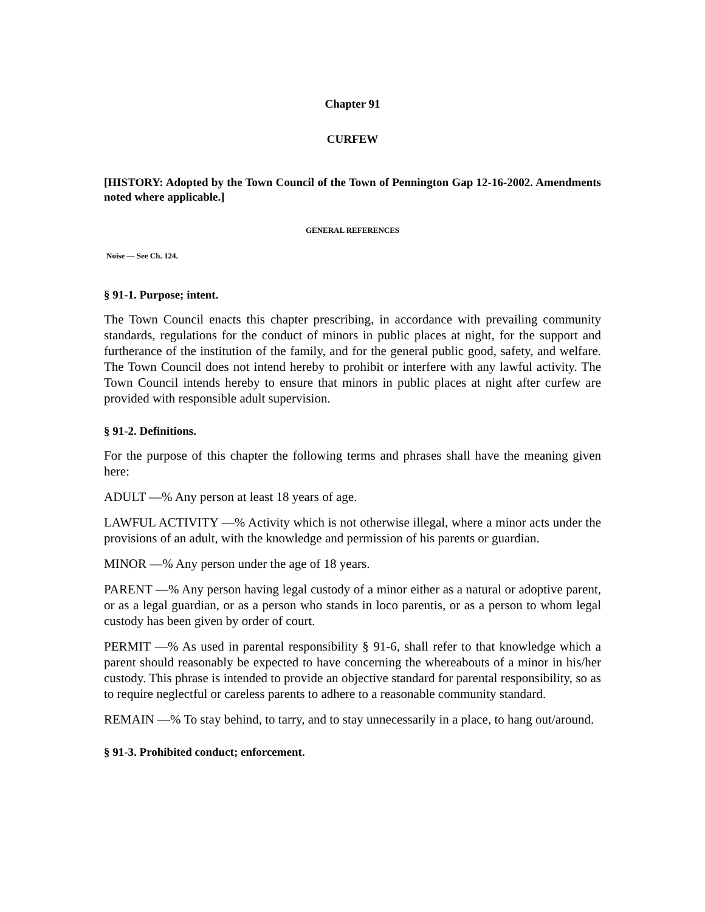Chapter 91
CURFEW
[HISTORY: Adopted by the Town Council of the Town of Pennington Gap 12-16-2002. Amendments noted where applicable.]
GENERAL REFERENCES
Noise — See Ch. 124.
§ 91-1. Purpose; intent.
The Town Council enacts this chapter prescribing, in accordance with prevailing community standards, regulations for the conduct of minors in public places at night, for the support and furtherance of the institution of the family, and for the general public good, safety, and welfare. The Town Council does not intend hereby to prohibit or interfere with any lawful activity. The Town Council intends hereby to ensure that minors in public places at night after curfew are provided with responsible adult supervision.
§ 91-2. Definitions.
For the purpose of this chapter the following terms and phrases shall have the meaning given here:
ADULT —% Any person at least 18 years of age.
LAWFUL ACTIVITY —% Activity which is not otherwise illegal, where a minor acts under the provisions of an adult, with the knowledge and permission of his parents or guardian.
MINOR —% Any person under the age of 18 years.
PARENT —% Any person having legal custody of a minor either as a natural or adoptive parent, or as a legal guardian, or as a person who stands in loco parentis, or as a person to whom legal custody has been given by order of court.
PERMIT —% As used in parental responsibility § 91-6, shall refer to that knowledge which a parent should reasonably be expected to have concerning the whereabouts of a minor in his/her custody. This phrase is intended to provide an objective standard for parental responsibility, so as to require neglectful or careless parents to adhere to a reasonable community standard.
REMAIN —% To stay behind, to tarry, and to stay unnecessarily in a place, to hang out/around.
§ 91-3. Prohibited conduct; enforcement.